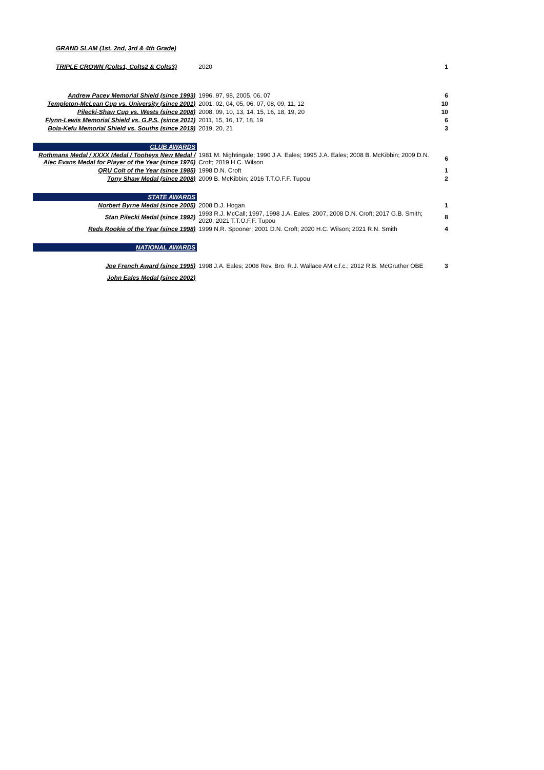| GRAND SLAM (1st, 2nd, 3rd & 4th Grade) | | |
| TRIPLE CROWN (Colts1, Colts2 & Colts3) | 2020 | 1 |
| Andrew Pacey Memorial Shield (since 1993) | 1996, 97, 98, 2005, 06, 07 | 6 |
| Templeton-McLean Cup vs. University (since 2001) | 2001, 02, 04, 05, 06, 07, 08, 09, 11, 12 | 10 |
| Pilecki-Shaw Cup vs. Wests (since 2008) | 2008, 09, 10, 13, 14, 15, 16, 18, 19, 20 | 10 |
| Flynn-Lewis Memorial Shield vs. G.P.S. (since 2011) | 2011, 15, 16, 17, 18, 19 | 6 |
| Bola-Kefu Memorial Shield vs. Souths (since 2019) | 2019, 20, 21 | 3 |
| CLUB AWARDS | | |
| Rothmans Medal / XXXX Medal / Tooheys New Medal / Alec Evans Medal for Player of the Year (since 1976) | 1981 M. Nightingale; 1990 J.A. Eales; 1995 J.A. Eales; 2008 B. McKibbin; 2009 D.N. Croft; 2019 H.C. Wilson | 6 |
| QRU Colt of the Year (since 1985) | 1998 D.N. Croft | 1 |
| Tony Shaw Medal (since 2008) | 2009 B. McKibbin; 2016 T.T.O.F.F. Tupou | 2 |
| STATE AWARDS | | |
| Norbert Byrne Medal (since 2005) | 2008 D.J. Hogan | 1 |
| Stan Pilecki Medal (since 1992) | 1993 R.J. McCall; 1997, 1998 J.A. Eales; 2007, 2008 D.N. Croft; 2017 G.B. Smith; 2020, 2021 T.T.O.F.F. Tupou | 8 |
| Reds Rookie of the Year (since 1998) | 1999 N.R. Spooner; 2001 D.N. Croft; 2020 H.C. Wilson; 2021 R.N. Smith | 4 |
| NATIONAL AWARDS | | |
| Joe French Award (since 1995) | 1998 J.A. Eales; 2008 Rev. Bro. R.J. Wallace AM c.f.c.; 2012 R.B. McGruther OBE | 3 |
| John Eales Medal (since 2002) | | |